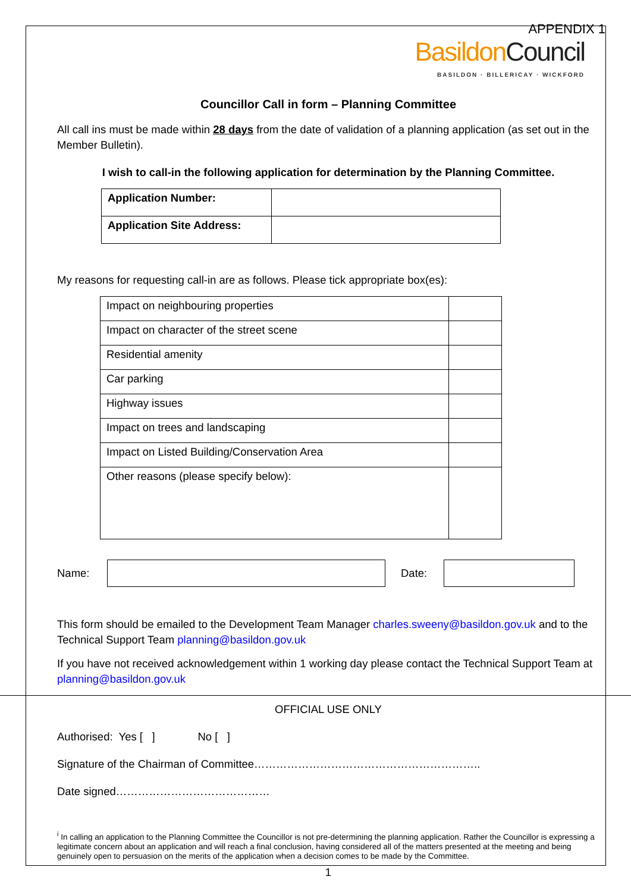APPENDIX 1
Basildon Council
BASILDON · BILLERICAY · WICKFORD
Councillor Call in form – Planning Committee
All call ins must be made within 28 days from the date of validation of a planning application (as set out in the Member Bulletin).
I wish to call-in the following application for determination by the Planning Committee.
| Application Number: | |
| Application Site Address: | |
My reasons for requesting call-in are as follows. Please tick appropriate box(es):
| Impact on neighbouring properties | |
| Impact on character of the street scene | |
| Residential amenity | |
| Car parking | |
| Highway issues | |
| Impact on trees and landscaping | |
| Impact on Listed Building/Conservation Area | |
| Other reasons (please specify below): | |
Name: Date:
This form should be emailed to the Development Team Manager charles.sweeny@basildon.gov.uk and to the Technical Support Team planning@basildon.gov.uk
If you have not received acknowledgement within 1 working day please contact the Technical Support Team at planning@basildon.gov.uk
OFFICIAL USE ONLY
Authorised: Yes [ ] No [ ]
Signature of the Chairman of Committee……………………………………………………..
Date signed……………………………………
<sup>i</sup> In calling an application to the Planning Committee the Councillor is not pre-determining the planning application. Rather the Councillor is expressing a legitimate concern about an application and will reach a final conclusion, having considered all of the matters presented at the meeting and being genuinely open to persuasion on the merits of the application when a decision comes to be made by the Committee.
1